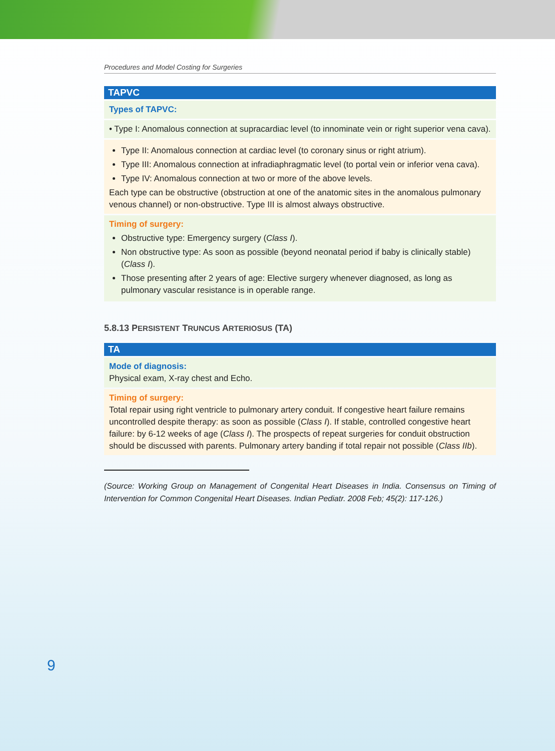Procedures and Model Costing for Surgeries
| TAPVC |
| --- |
| Types of TAPVC: |
| • Type I: Anomalous connection at supracardiac level (to innominate vein or right superior vena cava). |
| Type II: Anomalous connection at cardiac level (to coronary sinus or right atrium). Type III: Anomalous connection at infradiaphragmatic level (to portal vein or inferior vena cava). Type IV: Anomalous connection at two or more of the above levels. Each type can be obstructive (obstruction at one of the anatomic sites in the anomalous pulmonary venous channel) or non-obstructive. Type III is almost always obstructive. |
| Timing of surgery: Obstructive type: Emergency surgery ( Class I ). Non obstructive type: As soon as possible (beyond neonatal period if baby is clinically stable) ( Class I ). Those presenting after 2 years of age: Elective surgery whenever diagnosed, as long as pulmonary vascular resistance is in operable range. |
5.8.13 PERSISTENT TRUNCUS ARTERIOSUS (TA)
| TA |
| --- |
| Mode of diagnosis: Physical exam, X-ray chest and Echo. |
| Timing of surgery: Total repair using right ventricle to pulmonary artery conduit. If congestive heart failure remains uncontrolled despite therapy: as soon as possible ( Class I ). If stable, controlled congestive heart failure: by 6-12 weeks of age ( Class I ). The prospects of repeat surgeries for conduit obstruction should be discussed with parents. Pulmonary artery banding if total repair not possible ( Class IIb ). |
(Source: Working Group on Management of Congenital Heart Diseases in India. Consensus on Timing of Intervention for Common Congenital Heart Diseases. Indian Pediatr. 2008 Feb; 45(2): 117-126.)
9